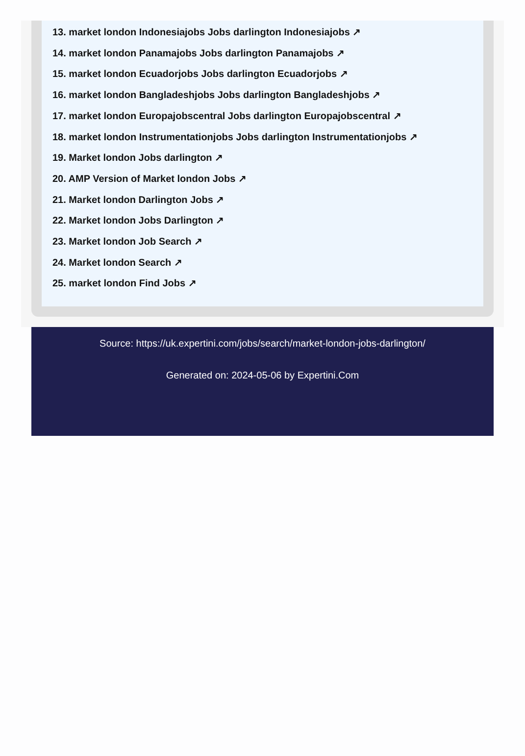13. market london Indonesiajobs Jobs darlington Indonesiajobs ↗
14. market london Panamajobs Jobs darlington Panamajobs ↗
15. market london Ecuadorjobs Jobs darlington Ecuadorjobs ↗
16. market london Bangladeshjobs Jobs darlington Bangladeshjobs ↗
17. market london Europajobscentral Jobs darlington Europajobscentral ↗
18. market london Instrumentationjobs Jobs darlington Instrumentationjobs ↗
19. Market london Jobs darlington ↗
20. AMP Version of Market london Jobs ↗
21. Market london Darlington Jobs ↗
22. Market london Jobs Darlington ↗
23. Market london Job Search ↗
24. Market london Search ↗
25. market london Find Jobs ↗
Source: https://uk.expertini.com/jobs/search/market-london-jobs-darlington/
Generated on: 2024-05-06 by Expertini.Com